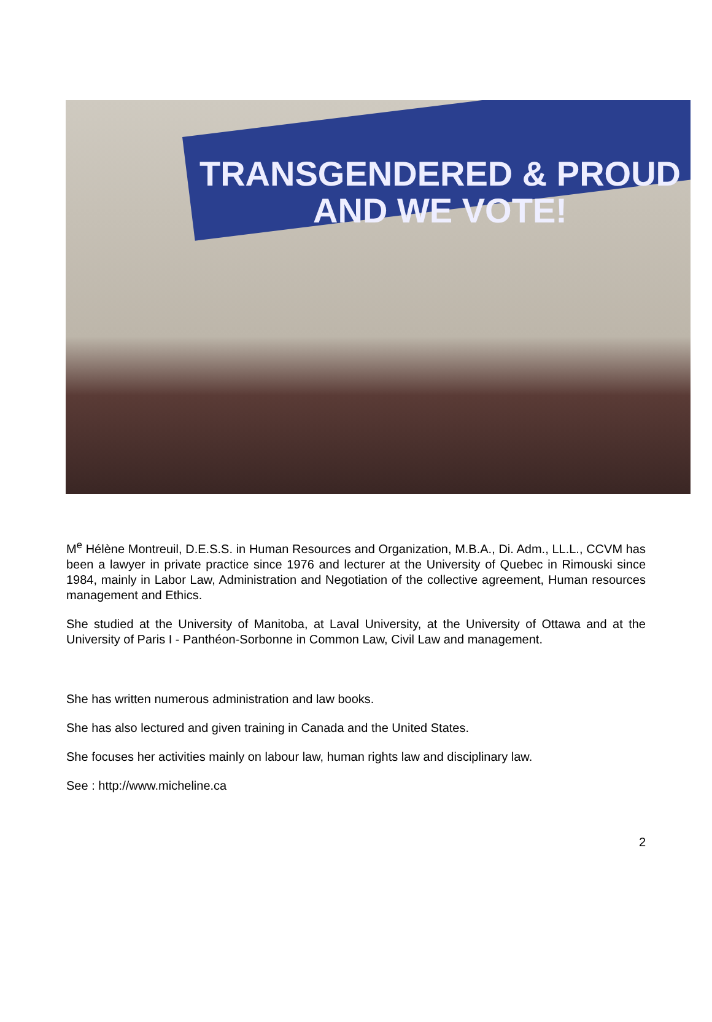TRANSGENDERED & PROUD
AND WE VOTE!
M<sup>e</sup> Hélène Montreuil, D.E.S.S. in Human Resources and Organization, M.B.A., Di. Adm., LL.L., CCVM has been a lawyer in private practice since 1976 and lecturer at the University of Quebec in Rimouski since 1984, mainly in Labor Law, Administration and Negotiation of the collective agreement, Human resources management and Ethics.
She studied at the University of Manitoba, at Laval University, at the University of Ottawa and at the University of Paris I - Panthéon-Sorbonne in Common Law, Civil Law and management.
She has written numerous administration and law books.
She has also lectured and given training in Canada and the United States.
She focuses her activities mainly on labour law, human rights law and disciplinary law.
See : http://www.micheline.ca
2